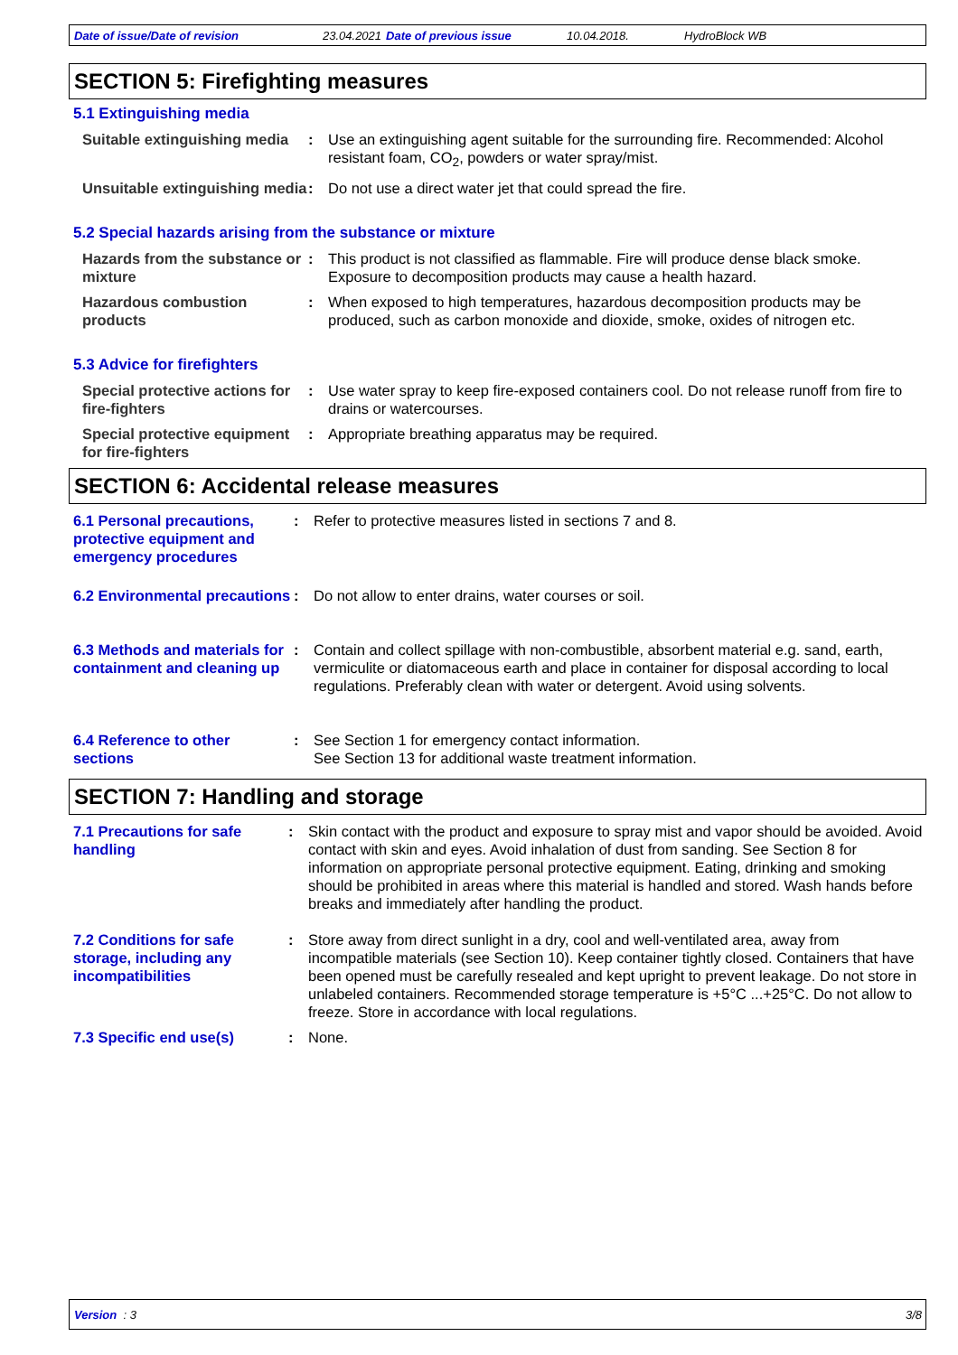Date of issue/Date of revision 23.04.2021 Date of previous issue 10.04.2018. HydroBlock WB
SECTION 5: Firefighting measures
5.1 Extinguishing media
Suitable extinguishing media
: Use an extinguishing agent suitable for the surrounding fire. Recommended: Alcohol resistant foam, CO<sub>2</sub>, powders or water spray/mist.
Unsuitable extinguishing media
: Do not use a direct water jet that could spread the fire.
5.2 Special hazards arising from the substance or mixture
Hazards from the substance or mixture
: This product is not classified as flammable. Fire will produce dense black smoke. Exposure to decomposition products may cause a health hazard.
Hazardous combustion products
: When exposed to high temperatures, hazardous decomposition products may be produced, such as carbon monoxide and dioxide, smoke, oxides of nitrogen etc.
5.3 Advice for firefighters
Special protective actions for fire-fighters
: Use water spray to keep fire-exposed containers cool. Do not release runoff from fire to drains or watercourses.
Special protective equipment for fire-fighters
: Appropriate breathing apparatus may be required.
SECTION 6: Accidental release measures
6.1 Personal precautions, protective equipment and emergency procedures
: Refer to protective measures listed in sections 7 and 8.
6.2 Environmental precautions
: Do not allow to enter drains, water courses or soil.
6.3 Methods and materials for containment and cleaning up
: Contain and collect spillage with non-combustible, absorbent material e.g. sand, earth, vermiculite or diatomaceous earth and place in container for disposal according to local regulations. Preferably clean with water or detergent. Avoid using solvents.
6.4 Reference to other sections
: See Section 1 for emergency contact information.
See Section 13 for additional waste treatment information.
SECTION 7: Handling and storage
7.1 Precautions for safe handling
: Skin contact with the product and exposure to spray mist and vapor should be avoided. Avoid contact with skin and eyes. Avoid inhalation of dust from sanding. See Section 8 for information on appropriate personal protective equipment. Eating, drinking and smoking should be prohibited in areas where this material is handled and stored. Wash hands before breaks and immediately after handling the product.
7.2 Conditions for safe storage, including any incompatibilities
: Store away from direct sunlight in a dry, cool and well-ventilated area, away from incompatible materials (see Section 10). Keep container tightly closed. Containers that have been opened must be carefully resealed and kept upright to prevent leakage. Do not store in unlabeled containers. Recommended storage temperature is +5°C ...+25°C. Do not allow to freeze. Store in accordance with local regulations.
7.3 Specific end use(s) : None.
Version : 3 3/8